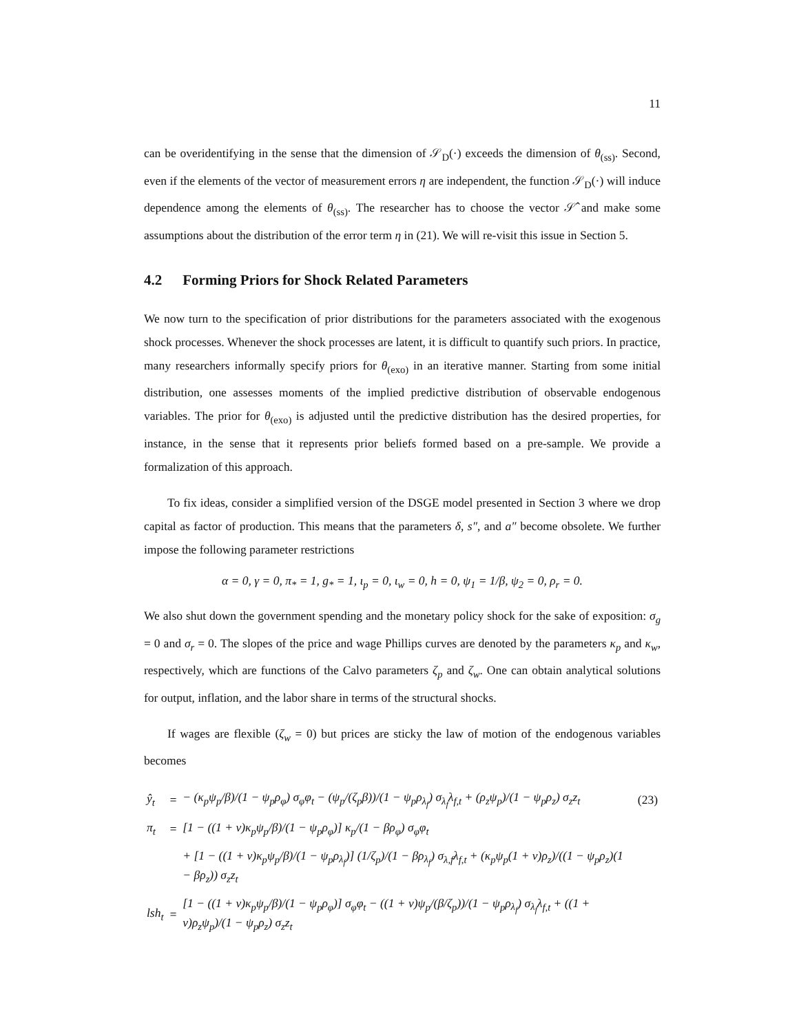11
can be overidentifying in the sense that the dimension of 𝒮<sub>D</sub>(·) exceeds the dimension of θ<sub>(ss)</sub>. Second, even if the elements of the vector of measurement errors η are independent, the function 𝒮<sub>D</sub>(·) will induce dependence among the elements of θ<sub>(ss)</sub>. The researcher has to choose the vector 𝒮̂ and make some assumptions about the distribution of the error term η in (21). We will re-visit this issue in Section 5.
4.2 Forming Priors for Shock Related Parameters
We now turn to the specification of prior distributions for the parameters associated with the exogenous shock processes. Whenever the shock processes are latent, it is difficult to quantify such priors. In practice, many researchers informally specify priors for θ<sub>(exo)</sub> in an iterative manner. Starting from some initial distribution, one assesses moments of the implied predictive distribution of observable endogenous variables. The prior for θ<sub>(exo)</sub> is adjusted until the predictive distribution has the desired properties, for instance, in the sense that it represents prior beliefs formed based on a pre-sample. We provide a formalization of this approach.
To fix ideas, consider a simplified version of the DSGE model presented in Section 3 where we drop capital as factor of production. This means that the parameters δ, s″, and a″ become obsolete. We further impose the following parameter restrictions
α = 0, γ = 0, π<sub>*</sub> = 1, g<sub>*</sub> = 1, ι<sub>p</sub> = 0, ι<sub>w</sub> = 0, h = 0, ψ<sub>1</sub> = 1/β, ψ<sub>2</sub> = 0, ρ<sub>r</sub> = 0.
We also shut down the government spending and the monetary policy shock for the sake of exposition: σ<sub>g</sub> = 0 and σ<sub>r</sub> = 0. The slopes of the price and wage Phillips curves are denoted by the parameters κ<sub>p</sub> and κ<sub>w</sub>, respectively, which are functions of the Calvo parameters ζ<sub>p</sub> and ζ<sub>w</sub>. One can obtain analytical solutions for output, inflation, and the labor share in terms of the structural shocks.
If wages are flexible (ζ<sub>w</sub> = 0) but prices are sticky the law of motion of the endogenous variables becomes
| ŷ<sub>t</sub> | = | − (κ<sub>p</sub>ψ<sub>p</sub>/β)/(1 − ψ<sub>p</sub>ρ<sub>φ</sub>) σ<sub>φ</sub>φ<sub>t</sub> − (ψ<sub>p</sub>/(ζ<sub>p</sub>β))/(1 − ψ<sub>p</sub>ρ<sub>λ<sub>f</sub></sub>) σ<sub>λ<sub>f</sub></sub>λ<sub>f,t</sub> + (ρ<sub>z</sub>ψ<sub>p</sub>)/(1 − ψ<sub>p</sub>ρ<sub>z</sub>) σ<sub>z</sub>z<sub>t</sub> | (23) |
| π<sub>t</sub> | = | [1 − ((1 + ν)κ<sub>p</sub>ψ<sub>p</sub>/β)/(1 − ψ<sub>p</sub>ρ<sub>φ</sub>)] κ<sub>p</sub>/(1 − βρ<sub>φ</sub>) σ<sub>φ</sub>φ<sub>t</sub> | |
| | | + [1 − ((1 + ν)κ<sub>p</sub>ψ<sub>p</sub>/β)/(1 − ψ<sub>p</sub>ρ<sub>λ<sub>f</sub></sub>)] (1/ζ<sub>p</sub>)/(1 − βρ<sub>λ<sub>f</sub></sub>) σ<sub>λ,f</sub>λ<sub>f,t</sub> + (κ<sub>p</sub>ψ<sub>p</sub>(1 + ν)ρ<sub>z</sub>)/((1 − ψ<sub>p</sub>ρ<sub>z</sub>)(1 − βρ<sub>z</sub>)) σ<sub>z</sub>z<sub>t</sub> | |
| lsh<sub>t</sub> | = | [1 − ((1 + ν)κ<sub>p</sub>ψ<sub>p</sub>/β)/(1 − ψ<sub>p</sub>ρ<sub>φ</sub>)] σ<sub>φ</sub>φ<sub>t</sub> − ((1 + ν)ψ<sub>p</sub>/(β/ζ<sub>p</sub>))/(1 − ψ<sub>p</sub>ρ<sub>λ<sub>f</sub></sub>) σ<sub>λ<sub>f</sub></sub>λ<sub>f,t</sub> + ((1 + ν)ρ<sub>z</sub>ψ<sub>p</sub>)/(1 − ψ<sub>p</sub>ρ<sub>z</sub>) σ<sub>z</sub>z<sub>t</sub> | |